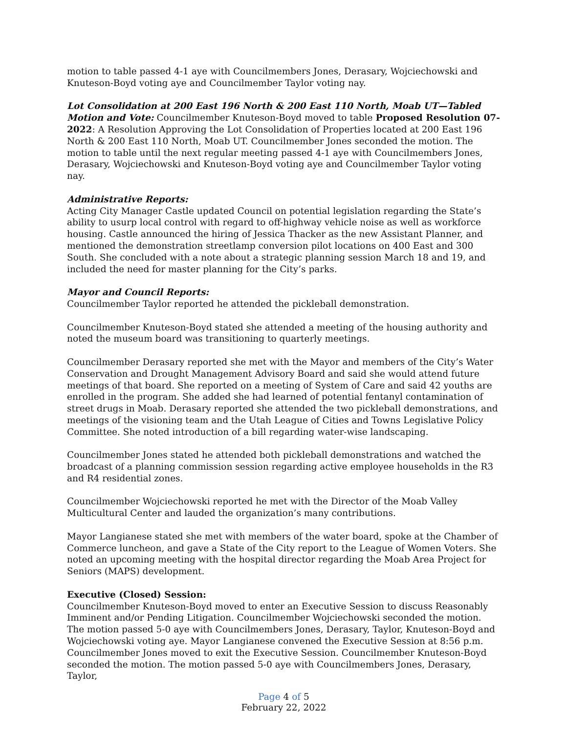motion to table passed 4-1 aye with Councilmembers Jones, Derasary, Wojciechowski and Knuteson-Boyd voting aye and Councilmember Taylor voting nay.
Lot Consolidation at 200 East 196 North & 200 East 110 North, Moab UT—Tabled Motion and Vote: Councilmember Knuteson-Boyd moved to table Proposed Resolution 07-2022: A Resolution Approving the Lot Consolidation of Properties located at 200 East 196 North & 200 East 110 North, Moab UT. Councilmember Jones seconded the motion. The motion to table until the next regular meeting passed 4-1 aye with Councilmembers Jones, Derasary, Wojciechowski and Knuteson-Boyd voting aye and Councilmember Taylor voting nay.
Administrative Reports:
Acting City Manager Castle updated Council on potential legislation regarding the State’s ability to usurp local control with regard to off-highway vehicle noise as well as workforce housing. Castle announced the hiring of Jessica Thacker as the new Assistant Planner, and mentioned the demonstration streetlamp conversion pilot locations on 400 East and 300 South. She concluded with a note about a strategic planning session March 18 and 19, and included the need for master planning for the City’s parks.
Mayor and Council Reports:
Councilmember Taylor reported he attended the pickleball demonstration.
Councilmember Knuteson-Boyd stated she attended a meeting of the housing authority and noted the museum board was transitioning to quarterly meetings.
Councilmember Derasary reported she met with the Mayor and members of the City’s Water Conservation and Drought Management Advisory Board and said she would attend future meetings of that board. She reported on a meeting of System of Care and said 42 youths are enrolled in the program. She added she had learned of potential fentanyl contamination of street drugs in Moab. Derasary reported she attended the two pickleball demonstrations, and meetings of the visioning team and the Utah League of Cities and Towns Legislative Policy Committee. She noted introduction of a bill regarding water-wise landscaping.
Councilmember Jones stated he attended both pickleball demonstrations and watched the broadcast of a planning commission session regarding active employee households in the R3 and R4 residential zones.
Councilmember Wojciechowski reported he met with the Director of the Moab Valley Multicultural Center and lauded the organization’s many contributions.
Mayor Langianese stated she met with members of the water board, spoke at the Chamber of Commerce luncheon, and gave a State of the City report to the League of Women Voters. She noted an upcoming meeting with the hospital director regarding the Moab Area Project for Seniors (MAPS) development.
Executive (Closed) Session:
Councilmember Knuteson-Boyd moved to enter an Executive Session to discuss Reasonably Imminent and/or Pending Litigation. Councilmember Wojciechowski seconded the motion. The motion passed 5-0 aye with Councilmembers Jones, Derasary, Taylor, Knuteson-Boyd and Wojciechowski voting aye. Mayor Langianese convened the Executive Session at 8:56 p.m. Councilmember Jones moved to exit the Executive Session. Councilmember Knuteson-Boyd seconded the motion. The motion passed 5-0 aye with Councilmembers Jones, Derasary, Taylor,
Page 4 of 5
February 22, 2022